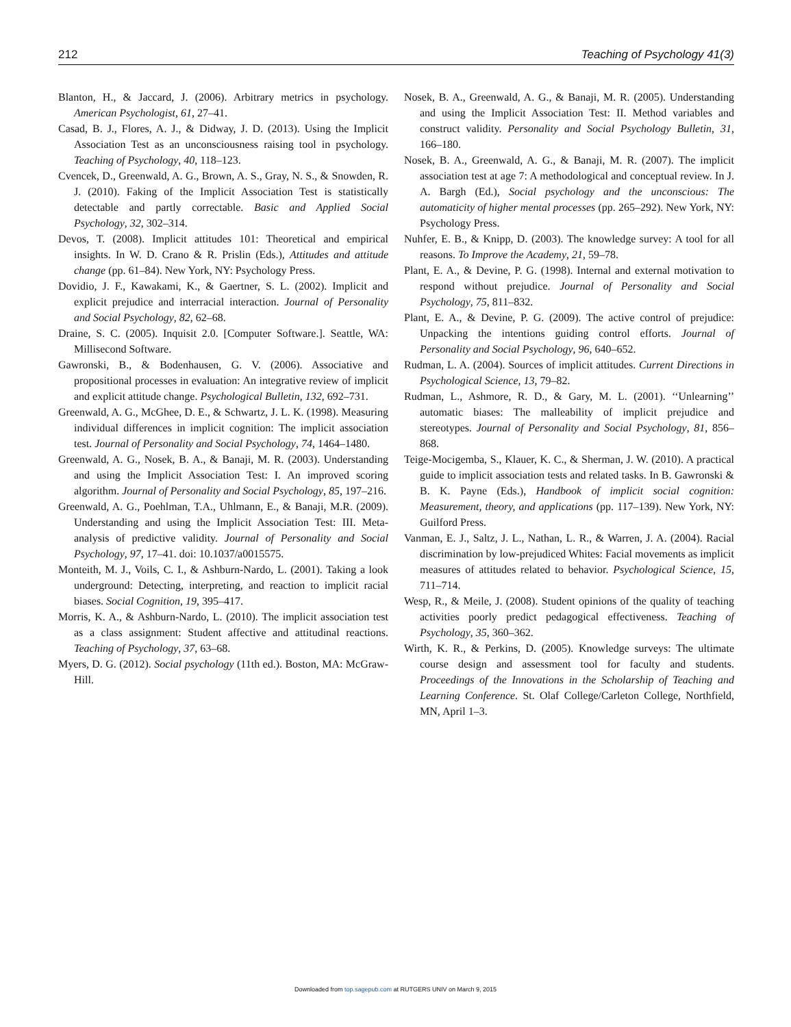212 Teaching of Psychology 41(3)
Blanton, H., & Jaccard, J. (2006). Arbitrary metrics in psychology. American Psychologist, 61, 27–41.
Casad, B. J., Flores, A. J., & Didway, J. D. (2013). Using the Implicit Association Test as an unconsciousness raising tool in psychology. Teaching of Psychology, 40, 118–123.
Cvencek, D., Greenwald, A. G., Brown, A. S., Gray, N. S., & Snowden, R. J. (2010). Faking of the Implicit Association Test is statistically detectable and partly correctable. Basic and Applied Social Psychology, 32, 302–314.
Devos, T. (2008). Implicit attitudes 101: Theoretical and empirical insights. In W. D. Crano & R. Prislin (Eds.), Attitudes and attitude change (pp. 61–84). New York, NY: Psychology Press.
Dovidio, J. F., Kawakami, K., & Gaertner, S. L. (2002). Implicit and explicit prejudice and interracial interaction. Journal of Personality and Social Psychology, 82, 62–68.
Draine, S. C. (2005). Inquisit 2.0. [Computer Software.]. Seattle, WA: Millisecond Software.
Gawronski, B., & Bodenhausen, G. V. (2006). Associative and propositional processes in evaluation: An integrative review of implicit and explicit attitude change. Psychological Bulletin, 132, 692–731.
Greenwald, A. G., McGhee, D. E., & Schwartz, J. L. K. (1998). Measuring individual differences in implicit cognition: The implicit association test. Journal of Personality and Social Psychology, 74, 1464–1480.
Greenwald, A. G., Nosek, B. A., & Banaji, M. R. (2003). Understanding and using the Implicit Association Test: I. An improved scoring algorithm. Journal of Personality and Social Psychology, 85, 197–216.
Greenwald, A. G., Poehlman, T.A., Uhlmann, E., & Banaji, M.R. (2009). Understanding and using the Implicit Association Test: III. Meta-analysis of predictive validity. Journal of Personality and Social Psychology, 97, 17–41. doi: 10.1037/a0015575.
Monteith, M. J., Voils, C. I., & Ashburn-Nardo, L. (2001). Taking a look underground: Detecting, interpreting, and reaction to implicit racial biases. Social Cognition, 19, 395–417.
Morris, K. A., & Ashburn-Nardo, L. (2010). The implicit association test as a class assignment: Student affective and attitudinal reactions. Teaching of Psychology, 37, 63–68.
Myers, D. G. (2012). Social psychology (11th ed.). Boston, MA: McGraw-Hill.
Nosek, B. A., Greenwald, A. G., & Banaji, M. R. (2005). Understanding and using the Implicit Association Test: II. Method variables and construct validity. Personality and Social Psychology Bulletin, 31, 166–180.
Nosek, B. A., Greenwald, A. G., & Banaji, M. R. (2007). The implicit association test at age 7: A methodological and conceptual review. In J. A. Bargh (Ed.), Social psychology and the unconscious: The automaticity of higher mental processes (pp. 265–292). New York, NY: Psychology Press.
Nuhfer, E. B., & Knipp, D. (2003). The knowledge survey: A tool for all reasons. To Improve the Academy, 21, 59–78.
Plant, E. A., & Devine, P. G. (1998). Internal and external motivation to respond without prejudice. Journal of Personality and Social Psychology, 75, 811–832.
Plant, E. A., & Devine, P. G. (2009). The active control of prejudice: Unpacking the intentions guiding control efforts. Journal of Personality and Social Psychology, 96, 640–652.
Rudman, L. A. (2004). Sources of implicit attitudes. Current Directions in Psychological Science, 13, 79–82.
Rudman, L., Ashmore, R. D., & Gary, M. L. (2001). ‘‘Unlearning’’ automatic biases: The malleability of implicit prejudice and stereotypes. Journal of Personality and Social Psychology, 81, 856–868.
Teige-Mocigemba, S., Klauer, K. C., & Sherman, J. W. (2010). A practical guide to implicit association tests and related tasks. In B. Gawronski & B. K. Payne (Eds.), Handbook of implicit social cognition: Measurement, theory, and applications (pp. 117–139). New York, NY: Guilford Press.
Vanman, E. J., Saltz, J. L., Nathan, L. R., & Warren, J. A. (2004). Racial discrimination by low-prejudiced Whites: Facial movements as implicit measures of attitudes related to behavior. Psychological Science, 15, 711–714.
Wesp, R., & Meile, J. (2008). Student opinions of the quality of teaching activities poorly predict pedagogical effectiveness. Teaching of Psychology, 35, 360–362.
Wirth, K. R., & Perkins, D. (2005). Knowledge surveys: The ultimate course design and assessment tool for faculty and students. Proceedings of the Innovations in the Scholarship of Teaching and Learning Conference. St. Olaf College/Carleton College, Northfield, MN, April 1–3.
Downloaded from top.sagepub.com at RUTGERS UNIV on March 9, 2015